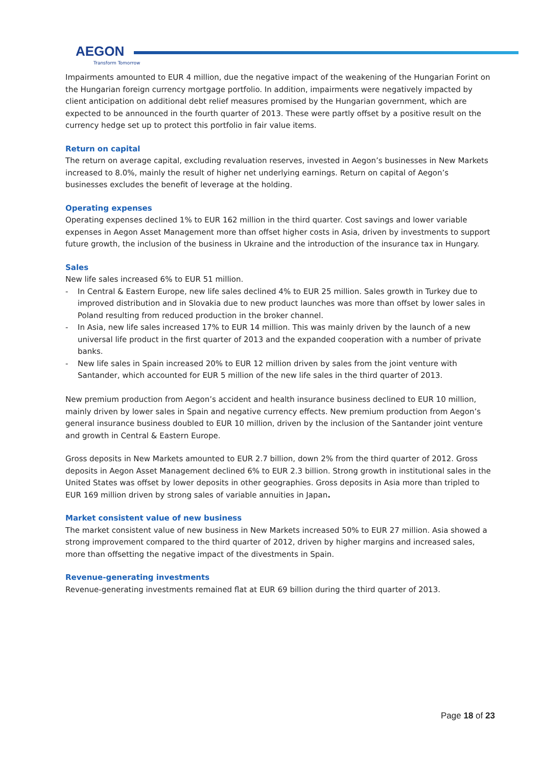AEGON
Transform Tomorrow
Impairments amounted to EUR 4 million, due the negative impact of the weakening of the Hungarian Forint on the Hungarian foreign currency mortgage portfolio. In addition, impairments were negatively impacted by client anticipation on additional debt relief measures promised by the Hungarian government, which are expected to be announced in the fourth quarter of 2013. These were partly offset by a positive result on the currency hedge set up to protect this portfolio in fair value items.
Return on capital
The return on average capital, excluding revaluation reserves, invested in Aegon’s businesses in New Markets increased to 8.0%, mainly the result of higher net underlying earnings. Return on capital of Aegon’s businesses excludes the benefit of leverage at the holding.
Operating expenses
Operating expenses declined 1% to EUR 162 million in the third quarter. Cost savings and lower variable expenses in Aegon Asset Management more than offset higher costs in Asia, driven by investments to support future growth, the inclusion of the business in Ukraine and the introduction of the insurance tax in Hungary.
Sales
New life sales increased 6% to EUR 51 million.
- In Central & Eastern Europe, new life sales declined 4% to EUR 25 million. Sales growth in Turkey due to improved distribution and in Slovakia due to new product launches was more than offset by lower sales in Poland resulting from reduced production in the broker channel.
- In Asia, new life sales increased 17% to EUR 14 million. This was mainly driven by the launch of a new universal life product in the first quarter of 2013 and the expanded cooperation with a number of private banks.
- New life sales in Spain increased 20% to EUR 12 million driven by sales from the joint venture with Santander, which accounted for EUR 5 million of the new life sales in the third quarter of 2013.
New premium production from Aegon’s accident and health insurance business declined to EUR 10 million, mainly driven by lower sales in Spain and negative currency effects. New premium production from Aegon’s general insurance business doubled to EUR 10 million, driven by the inclusion of the Santander joint venture and growth in Central & Eastern Europe.
Gross deposits in New Markets amounted to EUR 2.7 billion, down 2% from the third quarter of 2012. Gross deposits in Aegon Asset Management declined 6% to EUR 2.3 billion. Strong growth in institutional sales in the United States was offset by lower deposits in other geographies. Gross deposits in Asia more than tripled to EUR 169 million driven by strong sales of variable annuities in Japan.
Market consistent value of new business
The market consistent value of new business in New Markets increased 50% to EUR 27 million. Asia showed a strong improvement compared to the third quarter of 2012, driven by higher margins and increased sales, more than offsetting the negative impact of the divestments in Spain.
Revenue-generating investments
Revenue-generating investments remained flat at EUR 69 billion during the third quarter of 2013.
Page 18 of 23